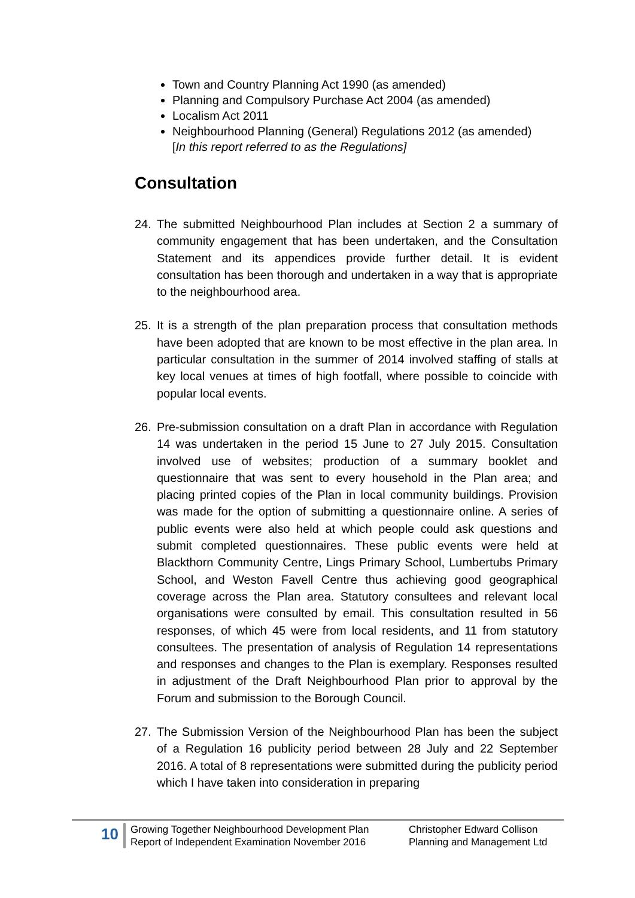Town and Country Planning Act 1990 (as amended)
Planning and Compulsory Purchase Act 2004 (as amended)
Localism Act 2011
Neighbourhood Planning (General) Regulations 2012 (as amended)
[In this report referred to as the Regulations]
Consultation
24. The submitted Neighbourhood Plan includes at Section 2 a summary of community engagement that has been undertaken, and the Consultation Statement and its appendices provide further detail. It is evident consultation has been thorough and undertaken in a way that is appropriate to the neighbourhood area.
25. It is a strength of the plan preparation process that consultation methods have been adopted that are known to be most effective in the plan area. In particular consultation in the summer of 2014 involved staffing of stalls at key local venues at times of high footfall, where possible to coincide with popular local events.
26. Pre-submission consultation on a draft Plan in accordance with Regulation 14 was undertaken in the period 15 June to 27 July 2015. Consultation involved use of websites; production of a summary booklet and questionnaire that was sent to every household in the Plan area; and placing printed copies of the Plan in local community buildings. Provision was made for the option of submitting a questionnaire online. A series of public events were also held at which people could ask questions and submit completed questionnaires. These public events were held at Blackthorn Community Centre, Lings Primary School, Lumbertubs Primary School, and Weston Favell Centre thus achieving good geographical coverage across the Plan area. Statutory consultees and relevant local organisations were consulted by email. This consultation resulted in 56 responses, of which 45 were from local residents, and 11 from statutory consultees. The presentation of analysis of Regulation 14 representations and responses and changes to the Plan is exemplary. Responses resulted in adjustment of the Draft Neighbourhood Plan prior to approval by the Forum and submission to the Borough Council.
27. The Submission Version of the Neighbourhood Plan has been the subject of a Regulation 16 publicity period between 28 July and 22 September 2016. A total of 8 representations were submitted during the publicity period which I have taken into consideration in preparing
10
Growing Together Neighbourhood Development Plan
Report of Independent Examination November 2016
Christopher Edward Collison
Planning and Management Ltd